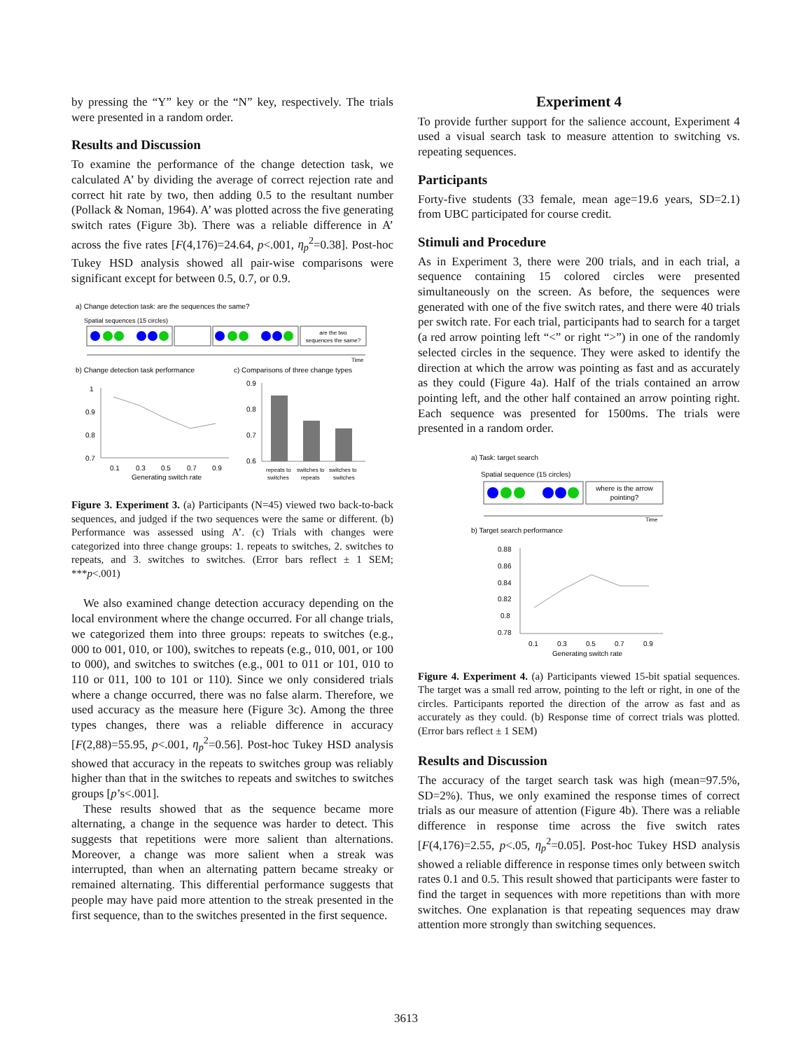by pressing the “Y” key or the “N” key, respectively. The trials were presented in a random order.
Results and Discussion
To examine the performance of the change detection task, we calculated A’ by dividing the average of correct rejection rate and correct hit rate by two, then adding 0.5 to the resultant number (Pollack & Noman, 1964). A’ was plotted across the five generating switch rates (Figure 3b). There was a reliable difference in A’ across the five rates [F(4,176)=24.64, p<.001, η<sub>p</sub><sup>2</sup>=0.38]. Post-hoc Tukey HSD analysis showed all pair-wise comparisons were significant except for between 0.5, 0.7, or 0.9.
a) Change detection task: are the sequences the same?
Spatial sequences (15 circles)
are the two
sequences the same?
Time
b) Change detection task performance
c) Comparisons of three change types
1
0.9
0.8
0.7
0.1
0.3
0.5
0.7
0.9
Generating switch rate
0.9
0.8
0.7
0.6
repeats to
switches to
switches to
switches
repeats
switches
Figure 3. Experiment 3. (a) Participants (N=45) viewed two back-to-back sequences, and judged if the two sequences were the same or different. (b) Performance was assessed using A’. (c) Trials with changes were categorized into three change groups: 1. repeats to switches, 2. switches to repeats, and 3. switches to switches. (Error bars reflect ± 1 SEM; ***p<.001)
We also examined change detection accuracy depending on the local environment where the change occurred. For all change trials, we categorized them into three groups: repeats to switches (e.g., 000 to 001, 010, or 100), switches to repeats (e.g., 010, 001, or 100 to 000), and switches to switches (e.g., 001 to 011 or 101, 010 to 110 or 011, 100 to 101 or 110). Since we only considered trials where a change occurred, there was no false alarm. Therefore, we used accuracy as the measure here (Figure 3c). Among the three types changes, there was a reliable difference in accuracy [F(2,88)=55.95, p<.001, η<sub>p</sub><sup>2</sup>=0.56]. Post-hoc Tukey HSD analysis showed that accuracy in the repeats to switches group was reliably higher than that in the switches to repeats and switches to switches groups [p’s<.001].
These results showed that as the sequence became more alternating, a change in the sequence was harder to detect. This suggests that repetitions were more salient than alternations. Moreover, a change was more salient when a streak was interrupted, than when an alternating pattern became streaky or remained alternating. This differential performance suggests that people may have paid more attention to the streak presented in the first sequence, than to the switches presented in the first sequence.
Experiment 4
To provide further support for the salience account, Experiment 4 used a visual search task to measure attention to switching vs. repeating sequences.
Participants
Forty-five students (33 female, mean age=19.6 years, SD=2.1) from UBC participated for course credit.
Stimuli and Procedure
As in Experiment 3, there were 200 trials, and in each trial, a sequence containing 15 colored circles were presented simultaneously on the screen. As before, the sequences were generated with one of the five switch rates, and there were 40 trials per switch rate. For each trial, participants had to search for a target (a red arrow pointing left “<” or right “>”) in one of the randomly selected circles in the sequence. They were asked to identify the direction at which the arrow was pointing as fast and as accurately as they could (Figure 4a). Half of the trials contained an arrow pointing left, and the other half contained an arrow pointing right. Each sequence was presented for 1500ms. The trials were presented in a random order.
a) Task: target search
Spatial sequence (15 circles)
where is the arrow
pointing?
Time
b) Target search performance
0.88
0.86
0.84
0.82
0.8
0.78
0.1
0.3
0.5
0.7
0.9
Generating switch rate
Figure 4. Experiment 4. (a) Participants viewed 15-bit spatial sequences. The target was a small red arrow, pointing to the left or right, in one of the circles. Participants reported the direction of the arrow as fast and as accurately as they could. (b) Response time of correct trials was plotted. (Error bars reflect ± 1 SEM)
Results and Discussion
The accuracy of the target search task was high (mean=97.5%, SD=2%). Thus, we only examined the response times of correct trials as our measure of attention (Figure 4b). There was a reliable difference in response time across the five switch rates [F(4,176)=2.55, p<.05, η<sub>p</sub><sup>2</sup>=0.05]. Post-hoc Tukey HSD analysis showed a reliable difference in response times only between switch rates 0.1 and 0.5. This result showed that participants were faster to find the target in sequences with more repetitions than with more switches. One explanation is that repeating sequences may draw attention more strongly than switching sequences.
3613